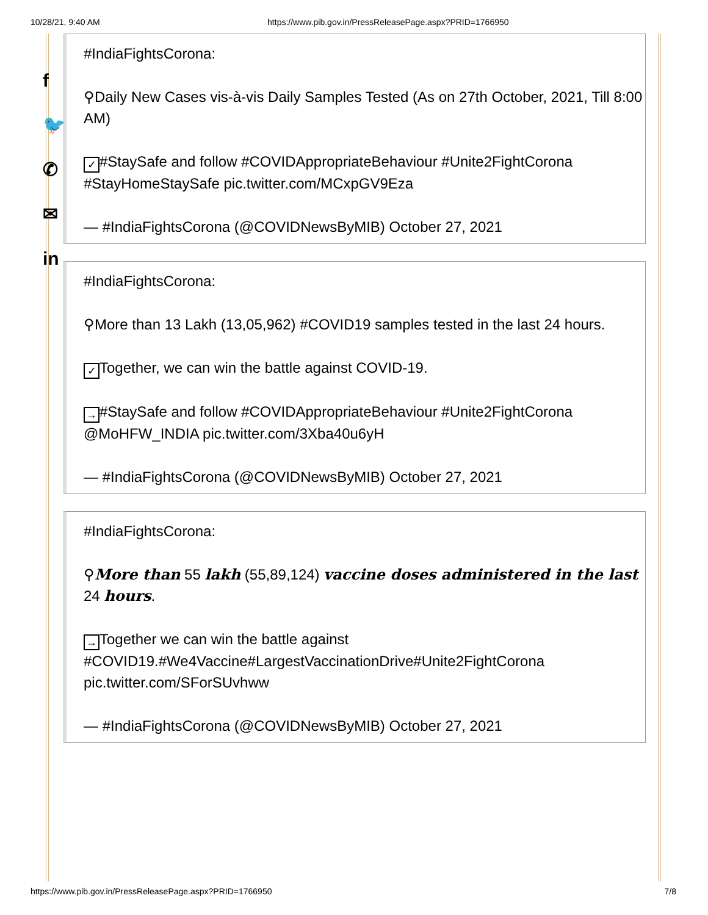10/28/21, 9:40 AM https://www.pib.gov.in/PressReleasePage.aspx?PRID=1766950
f
🐦
✆
✉
in
#IndiaFightsCorona:
⚲Daily New Cases vis-à-vis Daily Samples Tested (As on 27th October, 2021, Till 8:00 AM)
✓ #StaySafe and follow #COVIDAppropriateBehaviour #Unite2FightCorona #StayHomeStaySafe pic.twitter.com/MCxpGV9Eza
— #IndiaFightsCorona (@COVIDNewsByMIB) October 27, 2021
#IndiaFightsCorona:
⚲More than 13 Lakh (13,05,962) #COVID19 samples tested in the last 24 hours.
✓ Together, we can win the battle against COVID-19.
→ #StaySafe and follow #COVIDAppropriateBehaviour #Unite2FightCorona @MoHFW_INDIA pic.twitter.com/3Xba40u6yH
— #IndiaFightsCorona (@COVIDNewsByMIB) October 27, 2021
#IndiaFightsCorona:
⚲More than 55 lakh (55,89,124) vaccine doses administered in the last 24 hours.
→ Together we can win the battle against #COVID19.#We4Vaccine#LargestVaccinationDrive#Unite2FightCorona pic.twitter.com/SForSUvhww
— #IndiaFightsCorona (@COVIDNewsByMIB) October 27, 2021
https://www.pib.gov.in/PressReleasePage.aspx?PRID=1766950 7/8